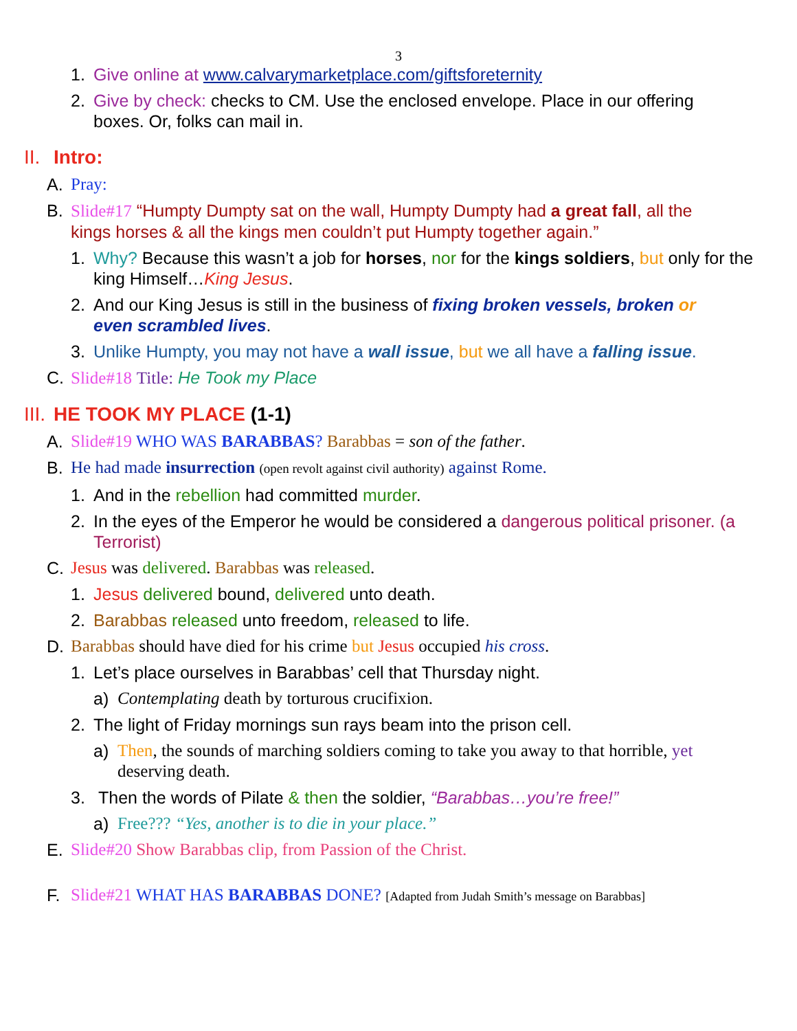3
1. Give online at www.calvarymarketplace.com/giftsforeternity
2. Give by check: checks to CM. Use the enclosed envelope. Place in our offering boxes. Or, folks can mail in.
II. Intro:
A. Pray:
B. Slide#17 “Humpty Dumpty sat on the wall, Humpty Dumpty had a great fall, all the kings horses & all the kings men couldn’t put Humpty together again.”
1. Why? Because this wasn’t a job for horses, nor for the kings soldiers, but only for the king Himself…King Jesus.
2. And our King Jesus is still in the business of fixing broken vessels, broken or even scrambled lives.
3. Unlike Humpty, you may not have a wall issue, but we all have a falling issue.
C. Slide#18 Title: He Took my Place
III. HE TOOK MY PLACE (1-1)
A. Slide#19 WHO WAS BARABBAS? Barabbas = son of the father.
B. He had made insurrection (open revolt against civil authority) against Rome.
1. And in the rebellion had committed murder.
2. In the eyes of the Emperor he would be considered a dangerous political prisoner. (a Terrorist)
C. Jesus was delivered. Barabbas was released.
1. Jesus delivered bound, delivered unto death.
2. Barabbas released unto freedom, released to life.
D. Barabbas should have died for his crime but Jesus occupied his cross.
1. Let’s place ourselves in Barabbas’ cell that Thursday night.
a) Contemplating death by torturous crucifixion.
2. The light of Friday mornings sun rays beam into the prison cell.
a) Then, the sounds of marching soldiers coming to take you away to that horrible, yet deserving death.
3. Then the words of Pilate & then the soldier, “Barabbas…you’re free!”
a) Free??? “Yes, another is to die in your place.”
E. Slide#20 Show Barabbas clip, from Passion of the Christ.
F. Slide#21 WHAT HAS BARABBAS DONE? [Adapted from Judah Smith’s message on Barabbas]